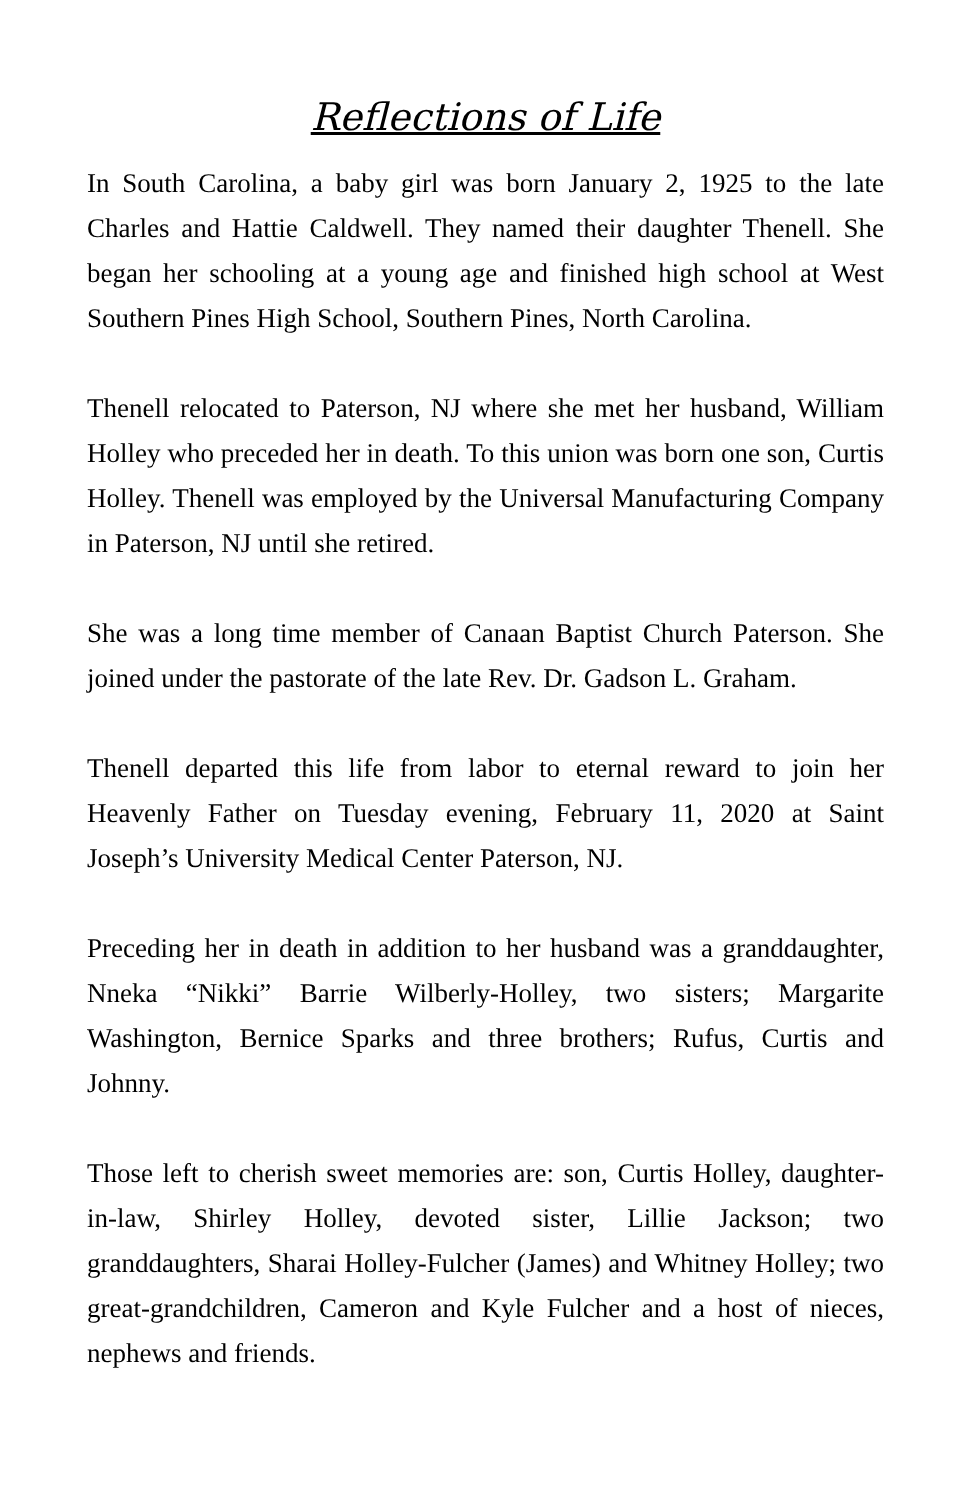Reflections of Life
In South Carolina, a baby girl was born January 2, 1925 to the late Charles and Hattie Caldwell. They named their daughter Thenell. She began her schooling at a young age and finished high school at West Southern Pines High School, Southern Pines, North Carolina.
Thenell relocated to Paterson, NJ where she met her husband, William Holley who preceded her in death. To this union was born one son, Curtis Holley. Thenell was employed by the Universal Manufacturing Company in Paterson, NJ until she retired.
She was a long time member of Canaan Baptist Church Paterson. She joined under the pastorate of the late Rev. Dr. Gadson L. Graham.
Thenell departed this life from labor to eternal reward to join her Heavenly Father on Tuesday evening, February 11, 2020 at Saint Joseph’s University Medical Center Paterson, NJ.
Preceding her in death in addition to her husband was a granddaughter, Nneka “Nikki” Barrie Wilberly-Holley, two sisters; Margarite Washington, Bernice Sparks and three brothers; Rufus, Curtis and Johnny.
Those left to cherish sweet memories are: son, Curtis Holley, daughter-in-law, Shirley Holley, devoted sister, Lillie Jackson; two granddaughters, Sharai Holley-Fulcher (James) and Whitney Holley; two great-grandchildren, Cameron and Kyle Fulcher and a host of nieces, nephews and friends.